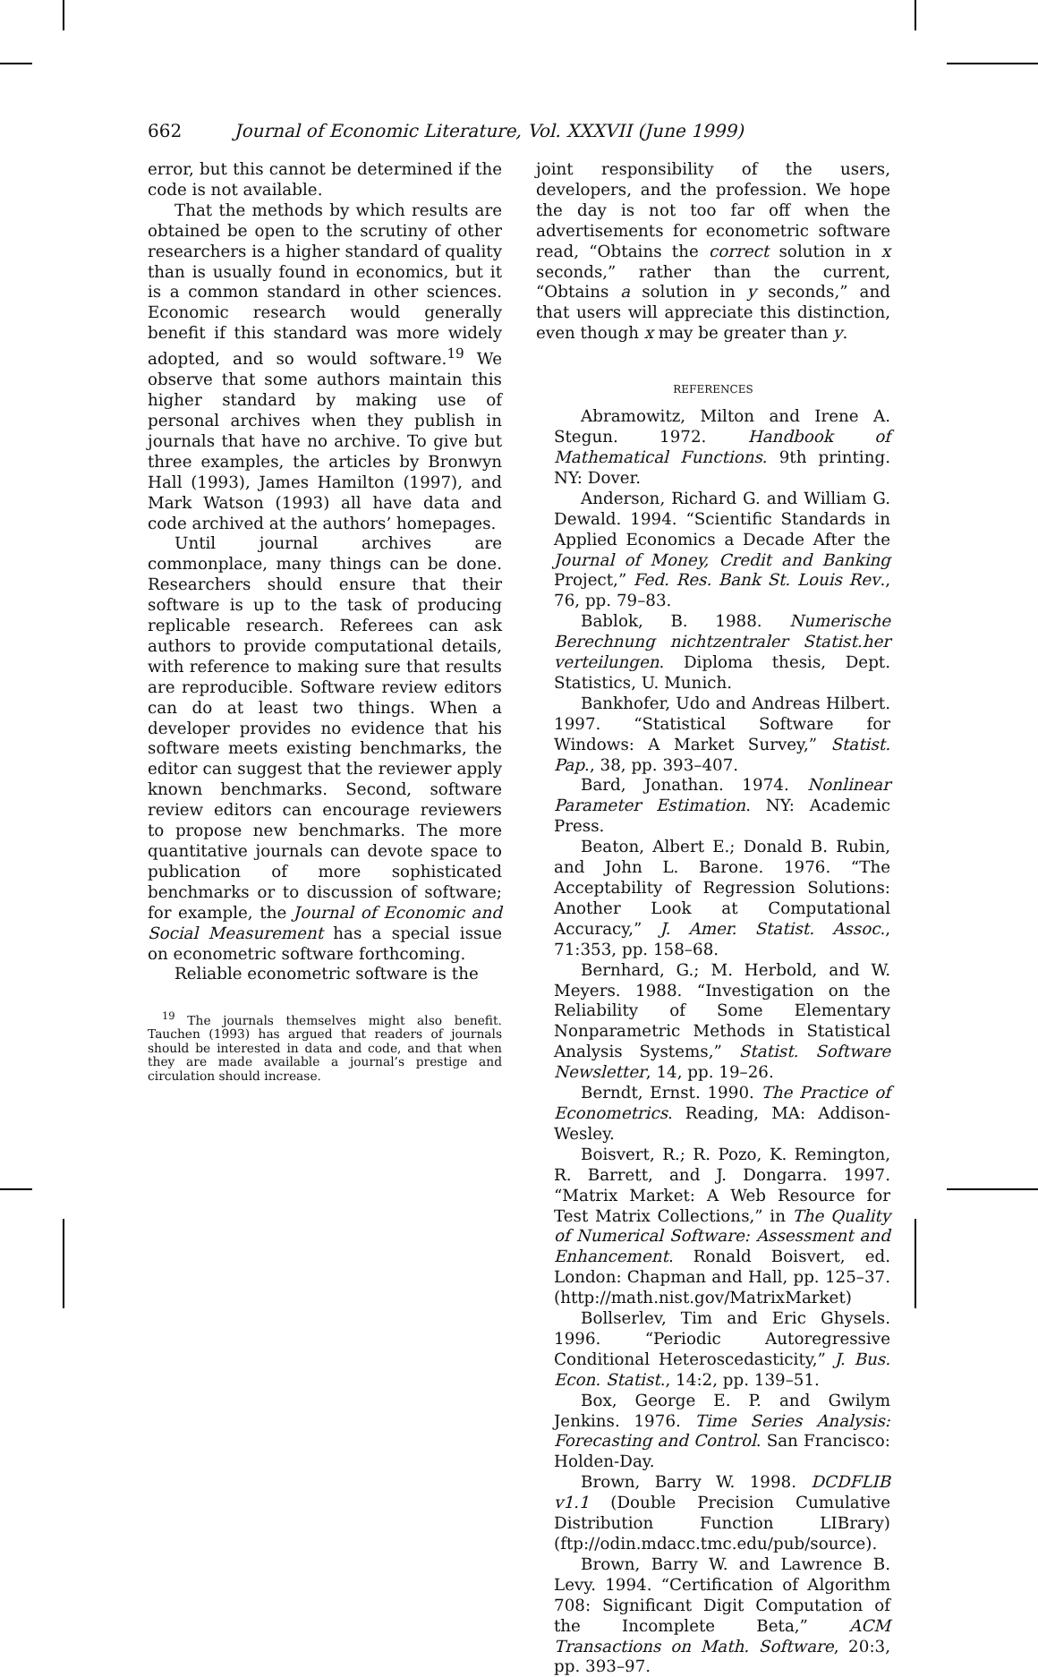662 Journal of Economic Literature, Vol. XXXVII (June 1999)
error, but this cannot be determined if the code is not available.
That the methods by which results are obtained be open to the scrutiny of other researchers is a higher standard of quality than is usually found in economics, but it is a common standard in other sciences. Economic research would generally benefit if this standard was more widely adopted, and so would software.<sup>19</sup> We observe that some authors maintain this higher standard by making use of personal archives when they publish in journals that have no archive. To give but three examples, the articles by Bronwyn Hall (1993), James Hamilton (1997), and Mark Watson (1993) all have data and code archived at the authors’ homepages.
Until journal archives are commonplace, many things can be done. Researchers should ensure that their software is up to the task of producing replicable research. Referees can ask authors to provide computational details, with reference to making sure that results are reproducible. Software review editors can do at least two things. When a developer provides no evidence that his software meets existing benchmarks, the editor can suggest that the reviewer apply known benchmarks. Second, software review editors can encourage reviewers to propose new benchmarks. The more quantitative journals can devote space to publication of more sophisticated benchmarks or to discussion of software; for example, the Journal of Economic and Social Measurement has a special issue on econometric software forthcoming.
Reliable econometric software is the
<sup>19</sup> The journals themselves might also benefit. Tauchen (1993) has argued that readers of journals should be interested in data and code, and that when they are made available a journal’s prestige and circulation should increase.
joint responsibility of the users, developers, and the profession. We hope the day is not too far off when the advertisements for econometric software read, “Obtains the correct solution in x seconds,” rather than the current, “Obtains a solution in y seconds,” and that users will appreciate this distinction, even though x may be greater than y.
REFERENCES
Abramowitz, Milton and Irene A. Stegun. 1972. Handbook of Mathematical Functions. 9th printing. NY: Dover.
Anderson, Richard G. and William G. Dewald. 1994. “Scientific Standards in Applied Economics a Decade After the Journal of Money, Credit and Banking Project,” Fed. Res. Bank St. Louis Rev., 76, pp. 79–83.
Bablok, B. 1988. Numerische Berechnung nichtzentraler Statist.her verteilungen. Diploma thesis, Dept. Statistics, U. Munich.
Bankhofer, Udo and Andreas Hilbert. 1997. “Statistical Software for Windows: A Market Survey,” Statist. Pap., 38, pp. 393–407.
Bard, Jonathan. 1974. Nonlinear Parameter Estimation. NY: Academic Press.
Beaton, Albert E.; Donald B. Rubin, and John L. Barone. 1976. “The Acceptability of Regression Solutions: Another Look at Computational Accuracy,” J. Amer. Statist. Assoc., 71:353, pp. 158–68.
Bernhard, G.; M. Herbold, and W. Meyers. 1988. “Investigation on the Reliability of Some Elementary Nonparametric Methods in Statistical Analysis Systems,” Statist. Software Newsletter, 14, pp. 19–26.
Berndt, Ernst. 1990. The Practice of Econometrics. Reading, MA: Addison-Wesley.
Boisvert, R.; R. Pozo, K. Remington, R. Barrett, and J. Dongarra. 1997. “Matrix Market: A Web Resource for Test Matrix Collections,” in The Quality of Numerical Software: Assessment and Enhancement. Ronald Boisvert, ed. London: Chapman and Hall, pp. 125–37. (http://math.nist.gov/MatrixMarket)
Bollserlev, Tim and Eric Ghysels. 1996. “Periodic Autoregressive Conditional Heteroscedasticity,” J. Bus. Econ. Statist., 14:2, pp. 139–51.
Box, George E. P. and Gwilym Jenkins. 1976. Time Series Analysis: Forecasting and Control. San Francisco: Holden-Day.
Brown, Barry W. 1998. DCDFLIB v1.1 (Double Precision Cumulative Distribution Function LIBrary) (ftp://odin.mdacc.tmc.edu/pub/source).
Brown, Barry W. and Lawrence B. Levy. 1994. “Certification of Algorithm 708: Significant Digit Computation of the Incomplete Beta,” ACM Transactions on Math. Software, 20:3, pp. 393–97.